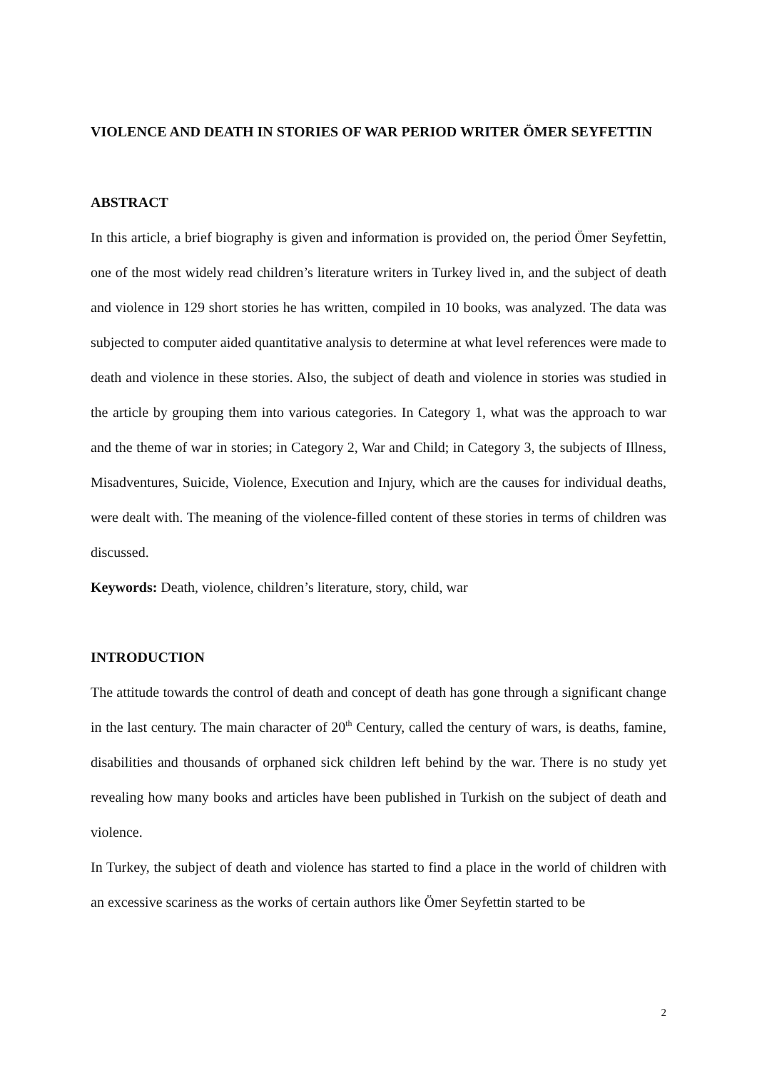VIOLENCE AND DEATH IN STORIES OF WAR PERIOD WRITER ÖMER SEYFETTIN
ABSTRACT
In this article, a brief biography is given and information is provided on, the period Ömer Seyfettin, one of the most widely read children’s literature writers in Turkey lived in, and the subject of death and violence in 129 short stories he has written, compiled in 10 books, was analyzed. The data was subjected to computer aided quantitative analysis to determine at what level references were made to death and violence in these stories. Also, the subject of death and violence in stories was studied in the article by grouping them into various categories. In Category 1, what was the approach to war and the theme of war in stories; in Category 2, War and Child; in Category 3, the subjects of Illness, Misadventures, Suicide, Violence, Execution and Injury, which are the causes for individual deaths, were dealt with. The meaning of the violence-filled content of these stories in terms of children was discussed.
Keywords: Death, violence, children’s literature, story, child, war
INTRODUCTION
The attitude towards the control of death and concept of death has gone through a significant change in the last century. The main character of 20<sup>th</sup> Century, called the century of wars, is deaths, famine, disabilities and thousands of orphaned sick children left behind by the war. There is no study yet revealing how many books and articles have been published in Turkish on the subject of death and violence.
In Turkey, the subject of death and violence has started to find a place in the world of children with an excessive scariness as the works of certain authors like Ömer Seyfettin started to be
2